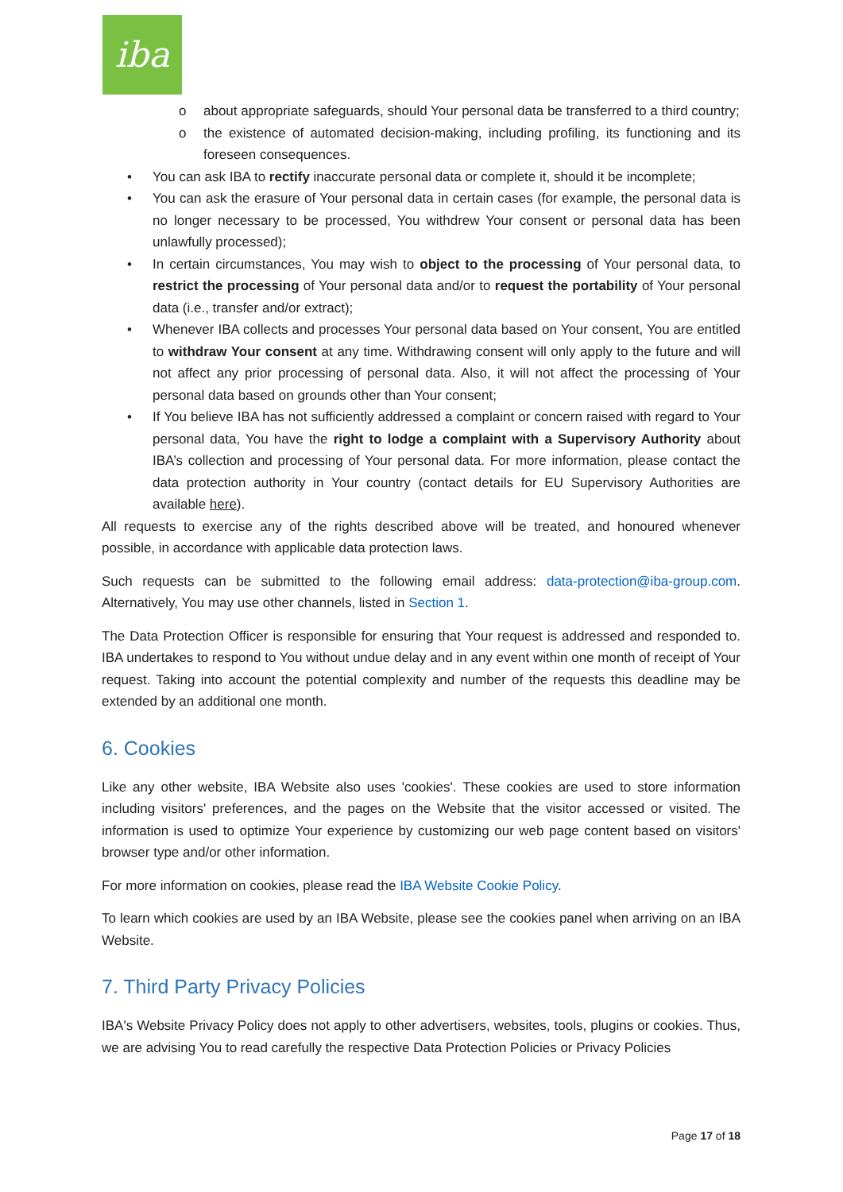iba
o about appropriate safeguards, should Your personal data be transferred to a third country;
o the existence of automated decision-making, including profiling, its functioning and its foreseen consequences.
• You can ask IBA to rectify inaccurate personal data or complete it, should it be incomplete;
• You can ask the erasure of Your personal data in certain cases (for example, the personal data is no longer necessary to be processed, You withdrew Your consent or personal data has been unlawfully processed);
• In certain circumstances, You may wish to object to the processing of Your personal data, to restrict the processing of Your personal data and/or to request the portability of Your personal data (i.e., transfer and/or extract);
• Whenever IBA collects and processes Your personal data based on Your consent, You are entitled to withdraw Your consent at any time. Withdrawing consent will only apply to the future and will not affect any prior processing of personal data. Also, it will not affect the processing of Your personal data based on grounds other than Your consent;
• If You believe IBA has not sufficiently addressed a complaint or concern raised with regard to Your personal data, You have the right to lodge a complaint with a Supervisory Authority about IBA’s collection and processing of Your personal data. For more information, please contact the data protection authority in Your country (contact details for EU Supervisory Authorities are available here).
All requests to exercise any of the rights described above will be treated, and honoured whenever possible, in accordance with applicable data protection laws.
Such requests can be submitted to the following email address: data-protection@iba-group.com. Alternatively, You may use other channels, listed in Section 1.
The Data Protection Officer is responsible for ensuring that Your request is addressed and responded to. IBA undertakes to respond to You without undue delay and in any event within one month of receipt of Your request. Taking into account the potential complexity and number of the requests this deadline may be extended by an additional one month.
6. Cookies
Like any other website, IBA Website also uses 'cookies'. These cookies are used to store information including visitors' preferences, and the pages on the Website that the visitor accessed or visited. The information is used to optimize Your experience by customizing our web page content based on visitors' browser type and/or other information.
For more information on cookies, please read the IBA Website Cookie Policy.
To learn which cookies are used by an IBA Website, please see the cookies panel when arriving on an IBA Website.
7. Third Party Privacy Policies
IBA's Website Privacy Policy does not apply to other advertisers, websites, tools, plugins or cookies. Thus, we are advising You to read carefully the respective Data Protection Policies or Privacy Policies
Page 17 of 18